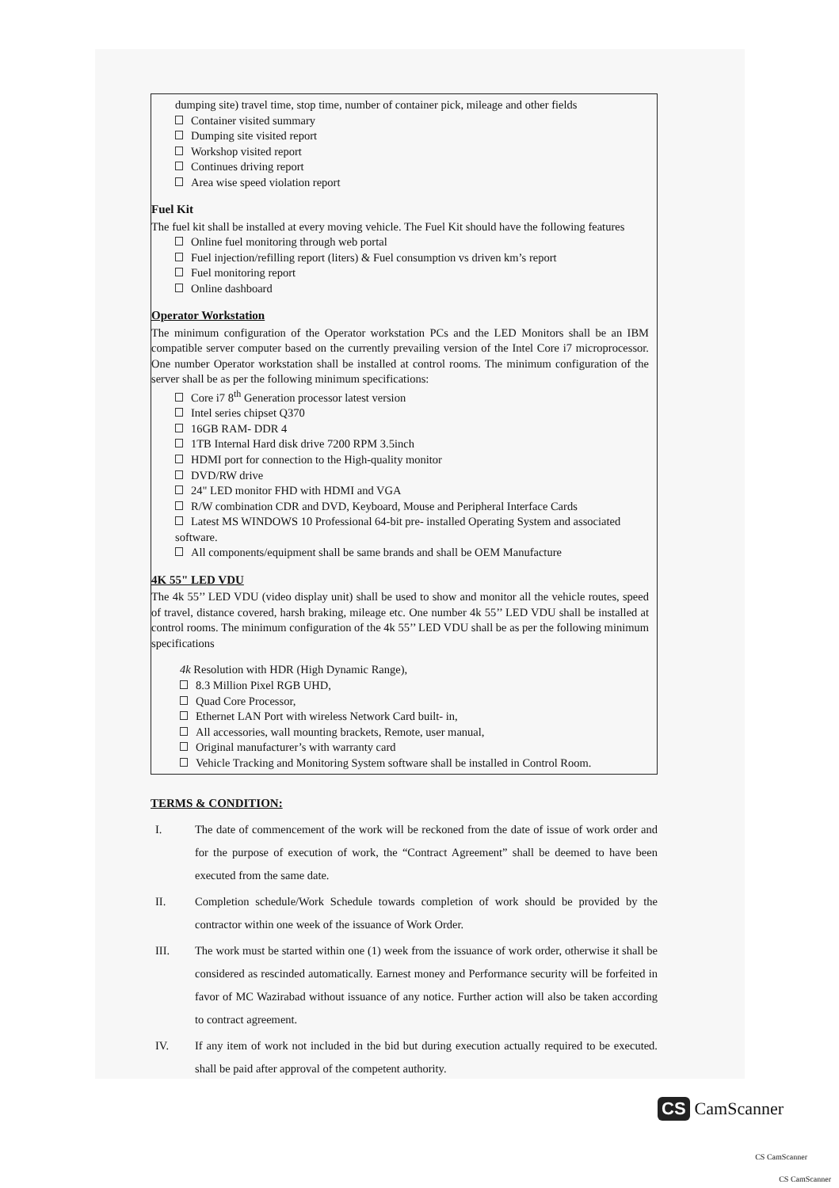dumping site) travel time, stop time, number of container pick, mileage and other fields
Container visited summary
Dumping site visited report
Workshop visited report
Continues driving report
Area wise speed violation report
Fuel Kit
The fuel kit shall be installed at every moving vehicle. The Fuel Kit should have the following features
Online fuel monitoring through web portal
Fuel injection/refilling report (liters) & Fuel consumption vs driven km’s report
Fuel monitoring report
Online dashboard
Operator Workstation
The minimum configuration of the Operator workstation PCs and the LED Monitors shall be an IBM compatible server computer based on the currently prevailing version of the Intel Core i7 microprocessor. One number Operator workstation shall be installed at control rooms. The minimum configuration of the server shall be as per the following minimum specifications:
Core i7 8<sup>th</sup> Generation processor latest version
Intel series chipset Q370
16GB RAM- DDR 4
1TB Internal Hard disk drive 7200 RPM 3.5inch
HDMI port for connection to the High-quality monitor
DVD/RW drive
24" LED monitor FHD with HDMI and VGA
R/W combination CDR and DVD, Keyboard, Mouse and Peripheral Interface Cards
Latest MS WINDOWS 10 Professional 64-bit pre- installed Operating System and associated software.
All components/equipment shall be same brands and shall be OEM Manufacture
4K 55" LED VDU
The 4k 55’’ LED VDU (video display unit) shall be used to show and monitor all the vehicle routes, speed of travel, distance covered, harsh braking, mileage etc. One number 4k 55’’ LED VDU shall be installed at control rooms. The minimum configuration of the 4k 55’’ LED VDU shall be as per the following minimum specifications
4k Resolution with HDR (High Dynamic Range),
8.3 Million Pixel RGB UHD,
Quad Core Processor,
Ethernet LAN Port with wireless Network Card built- in,
All accessories, wall mounting brackets, Remote, user manual,
Original manufacturer’s with warranty card
Vehicle Tracking and Monitoring System software shall be installed in Control Room.
TERMS & CONDITION:
I. The date of commencement of the work will be reckoned from the date of issue of work order and for the purpose of execution of work, the “Contract Agreement” shall be deemed to have been executed from the same date.
II. Completion schedule/Work Schedule towards completion of work should be provided by the contractor within one week of the issuance of Work Order.
III. The work must be started within one (1) week from the issuance of work order, otherwise it shall be considered as rescinded automatically. Earnest money and Performance security will be forfeited in favor of MC Wazirabad without issuance of any notice. Further action will also be taken according to contract agreement.
IV. If any item of work not included in the bid but during execution actually required to be executed. shall be paid after approval of the competent authority.
CS CamScanner
CS CamScanner
CS CamScanner